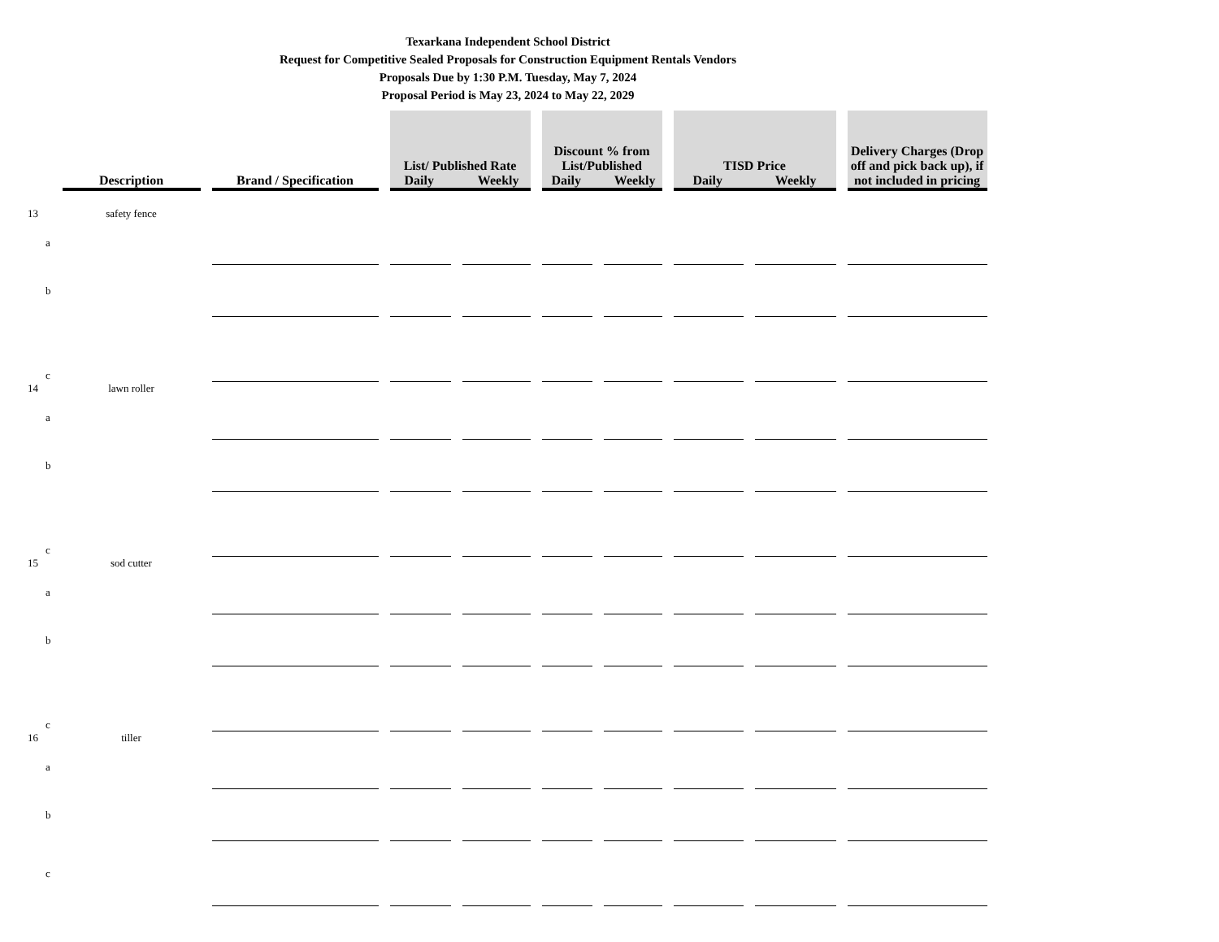Texarkana Independent School District
Request for Competitive Sealed Proposals for Construction Equipment Rentals Vendors
Proposals Due by 1:30 P.M. Tuesday, May 7, 2024
Proposal Period is May 23, 2024 to May 22, 2029
| | Description | Brand / Specification | List/ Published Rate Daily Weekly | | Discount % from List/Published Daily Weekly | | TISD Price Daily Weekly | | Delivery Charges (Drop off and pick back up), if not included in pricing |
| --- | --- | --- | --- | --- | --- | --- | --- | --- | --- |
| 13 | safety fence | | | | | | | | |
| a | | | | | | | | | |
| b | | | | | | | | | |
| c | | | | | | | | | |
| 14 | lawn roller | | | | | | | | |
| a | | | | | | | | | |
| b | | | | | | | | | |
| c | | | | | | | | | |
| 15 | sod cutter | | | | | | | | |
| a | | | | | | | | | |
| b | | | | | | | | | |
| c | | | | | | | | | |
| 16 | tiller | | | | | | | | |
| a | | | | | | | | | |
| b | | | | | | | | | |
| c | | | | | | | | | |